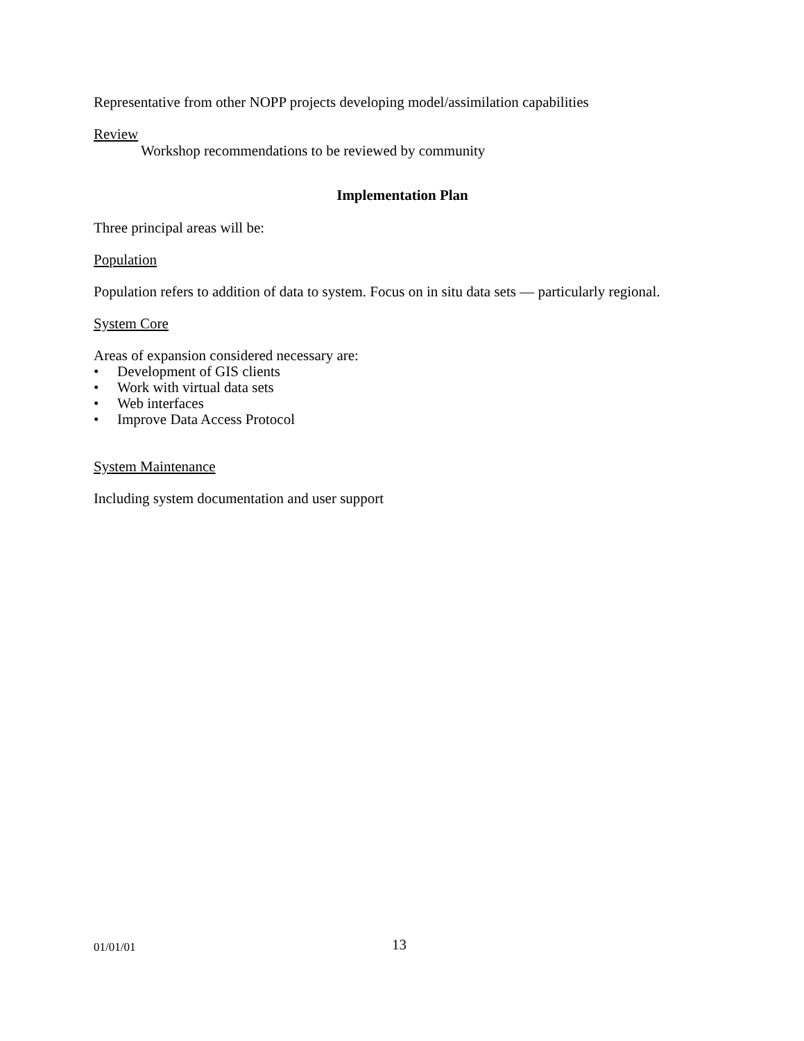Representative from other NOPP projects developing model/assimilation capabilities
Review
Workshop recommendations to be reviewed by community
Implementation Plan
Three principal areas will be:
Population
Population refers to addition of data to system. Focus on in situ data sets — particularly regional.
System Core
Areas of expansion considered necessary are:
• Development of GIS clients
• Work with virtual data sets
• Web interfaces
• Improve Data Access Protocol
System Maintenance
Including system documentation and user support
01/01/01 13